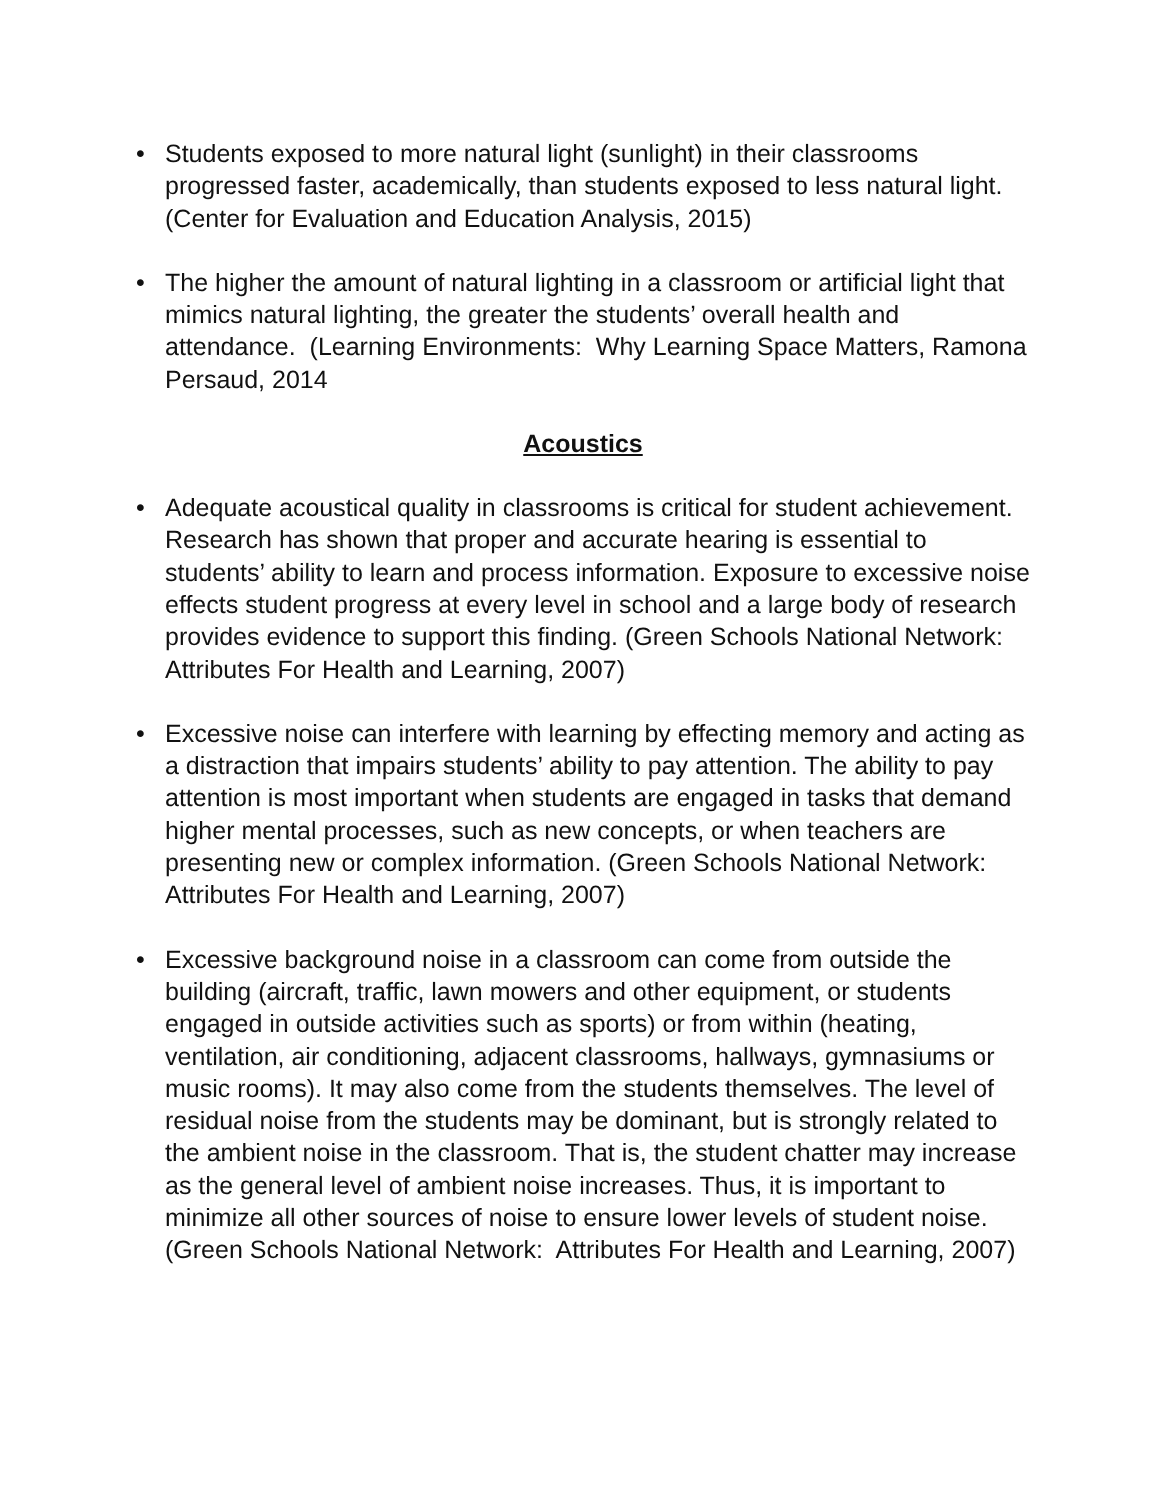• Students exposed to more natural light (sunlight) in their classrooms progressed faster, academically, than students exposed to less natural light. (Center for Evaluation and Education Analysis, 2015)
• The higher the amount of natural lighting in a classroom or artificial light that mimics natural lighting, the greater the students’ overall health and attendance. (Learning Environments: Why Learning Space Matters, Ramona Persaud, 2014
Acoustics
• Adequate acoustical quality in classrooms is critical for student achievement. Research has shown that proper and accurate hearing is essential to students’ ability to learn and process information. Exposure to excessive noise effects student progress at every level in school and a large body of research provides evidence to support this finding. (Green Schools National Network: Attributes For Health and Learning, 2007)
• Excessive noise can interfere with learning by effecting memory and acting as a distraction that impairs students’ ability to pay attention. The ability to pay attention is most important when students are engaged in tasks that demand higher mental processes, such as new concepts, or when teachers are presenting new or complex information. (Green Schools National Network: Attributes For Health and Learning, 2007)
• Excessive background noise in a classroom can come from outside the building (aircraft, traffic, lawn mowers and other equipment, or students engaged in outside activities such as sports) or from within (heating, ventilation, air conditioning, adjacent classrooms, hallways, gymnasiums or music rooms). It may also come from the students themselves. The level of residual noise from the students may be dominant, but is strongly related to the ambient noise in the classroom. That is, the student chatter may increase as the general level of ambient noise increases. Thus, it is important to minimize all other sources of noise to ensure lower levels of student noise. (Green Schools National Network: Attributes For Health and Learning, 2007)